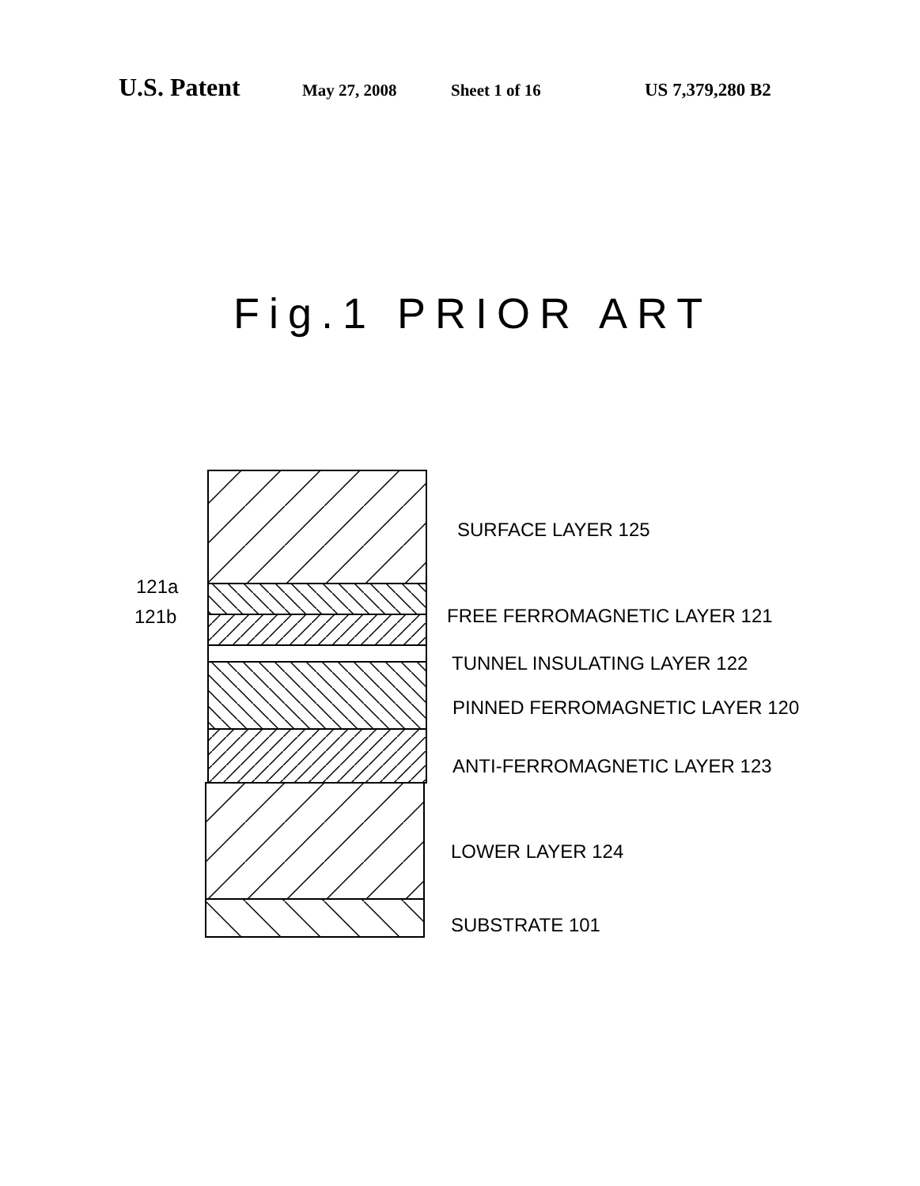U.S. Patent May 27, 2008 Sheet 1 of 16 US 7,379,280 B2
Fig.1 PRIOR ART
SURFACE LAYER 125
121a
121b
FREE FERROMAGNETIC LAYER 121
TUNNEL INSULATING LAYER 122
PINNED FERROMAGNETIC LAYER 120
ANTI-FERROMAGNETIC LAYER 123
LOWER LAYER 124
SUBSTRATE 101